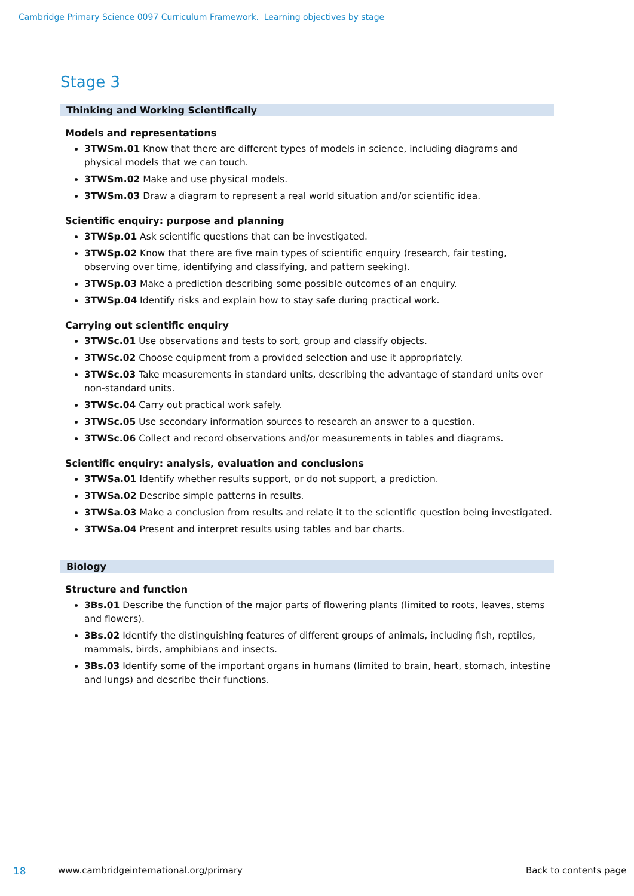Cambridge Primary Science 0097 Curriculum Framework. Learning objectives by stage
Stage 3
Thinking and Working Scientifically
Models and representations
3TWSm.01 Know that there are different types of models in science, including diagrams and physical models that we can touch.
3TWSm.02 Make and use physical models.
3TWSm.03 Draw a diagram to represent a real world situation and/or scientific idea.
Scientific enquiry: purpose and planning
3TWSp.01 Ask scientific questions that can be investigated.
3TWSp.02 Know that there are five main types of scientific enquiry (research, fair testing, observing over time, identifying and classifying, and pattern seeking).
3TWSp.03 Make a prediction describing some possible outcomes of an enquiry.
3TWSp.04 Identify risks and explain how to stay safe during practical work.
Carrying out scientific enquiry
3TWSc.01 Use observations and tests to sort, group and classify objects.
3TWSc.02 Choose equipment from a provided selection and use it appropriately.
3TWSc.03 Take measurements in standard units, describing the advantage of standard units over non-standard units.
3TWSc.04 Carry out practical work safely.
3TWSc.05 Use secondary information sources to research an answer to a question.
3TWSc.06 Collect and record observations and/or measurements in tables and diagrams.
Scientific enquiry: analysis, evaluation and conclusions
3TWSa.01 Identify whether results support, or do not support, a prediction.
3TWSa.02 Describe simple patterns in results.
3TWSa.03 Make a conclusion from results and relate it to the scientific question being investigated.
3TWSa.04 Present and interpret results using tables and bar charts.
Biology
Structure and function
3Bs.01 Describe the function of the major parts of flowering plants (limited to roots, leaves, stems and flowers).
3Bs.02 Identify the distinguishing features of different groups of animals, including fish, reptiles, mammals, birds, amphibians and insects.
3Bs.03 Identify some of the important organs in humans (limited to brain, heart, stomach, intestine and lungs) and describe their functions.
18
www.cambridgeinternational.org/primary
Back to contents page